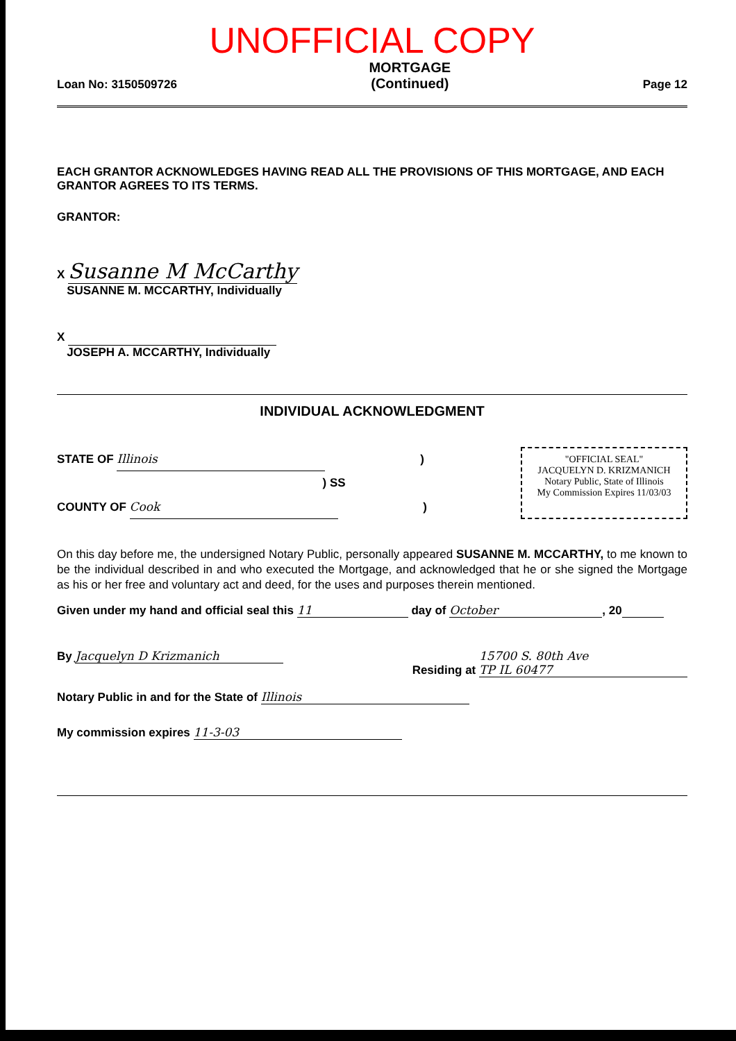UNOFFICIAL COPY
Loan No: 3150509726 MORTGAGE
(Continued) Page 12
EACH GRANTOR ACKNOWLEDGES HAVING READ ALL THE PROVISIONS OF THIS MORTGAGE, AND EACH GRANTOR AGREES TO ITS TERMS.
GRANTOR:
X Susanne M McCarthy
SUSANNE M. MCCARTHY, Individually
X
JOSEPH A. MCCARTHY, Individually
INDIVIDUAL ACKNOWLEDGMENT
STATE OF Illinois )
) SS
COUNTY OF Cook )
"OFFICIAL SEAL"
JACQUELYN D. KRIZMANICH
Notary Public, State of Illinois
My Commission Expires 11/03/03
On this day before me, the undersigned Notary Public, personally appeared SUSANNE M. MCCARTHY, to me known to be the individual described in and who executed the Mortgage, and acknowledged that he or she signed the Mortgage as his or her free and voluntary act and deed, for the uses and purposes therein mentioned.
Given under my hand and official seal this 11 day of October, 20
By Jacquelyn D Krizmanich Residing at 15700 S. 80th Ave
TP IL 60477
Notary Public in and for the State of Illinois
My commission expires 11-3-03